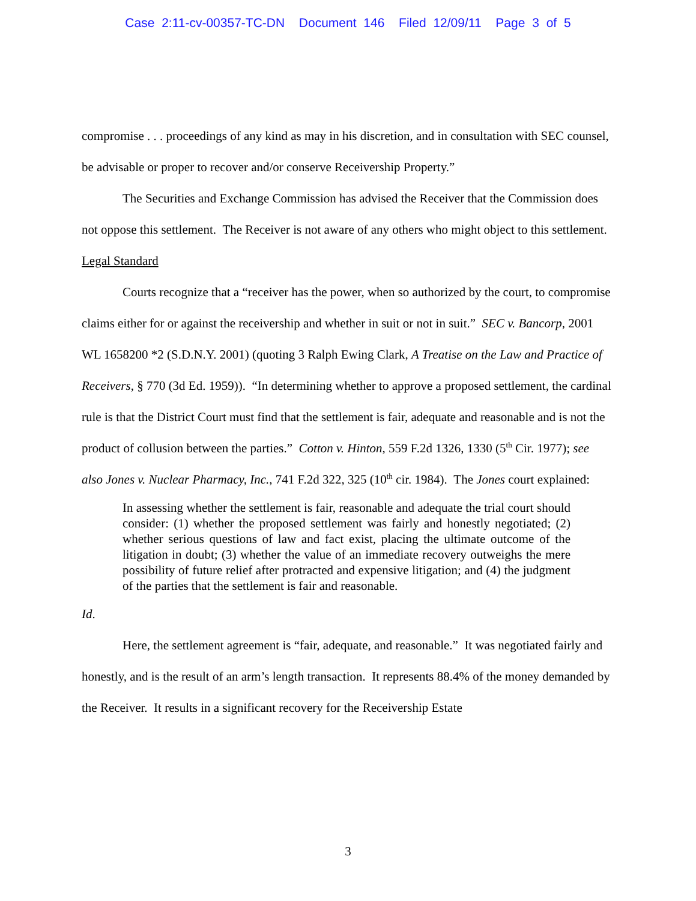Case 2:11-cv-00357-TC-DN Document 146 Filed 12/09/11 Page 3 of 5
compromise . . . proceedings of any kind as may in his discretion, and in consultation with SEC counsel, be advisable or proper to recover and/or conserve Receivership Property.”
The Securities and Exchange Commission has advised the Receiver that the Commission does not oppose this settlement. The Receiver is not aware of any others who might object to this settlement.
Legal Standard
Courts recognize that a “receiver has the power, when so authorized by the court, to compromise claims either for or against the receivership and whether in suit or not in suit.” SEC v. Bancorp, 2001 WL 1658200 *2 (S.D.N.Y. 2001) (quoting 3 Ralph Ewing Clark, A Treatise on the Law and Practice of Receivers, § 770 (3d Ed. 1959)). “In determining whether to approve a proposed settlement, the cardinal rule is that the District Court must find that the settlement is fair, adequate and reasonable and is not the product of collusion between the parties.” Cotton v. Hinton, 559 F.2d 1326, 1330 (5<sup>th</sup> Cir. 1977); see also Jones v. Nuclear Pharmacy, Inc., 741 F.2d 322, 325 (10<sup>th</sup> cir. 1984). The Jones court explained:
In assessing whether the settlement is fair, reasonable and adequate the trial court should consider: (1) whether the proposed settlement was fairly and honestly negotiated; (2) whether serious questions of law and fact exist, placing the ultimate outcome of the litigation in doubt; (3) whether the value of an immediate recovery outweighs the mere possibility of future relief after protracted and expensive litigation; and (4) the judgment of the parties that the settlement is fair and reasonable.
Id.
Here, the settlement agreement is “fair, adequate, and reasonable.” It was negotiated fairly and honestly, and is the result of an arm’s length transaction. It represents 88.4% of the money demanded by the Receiver. It results in a significant recovery for the Receivership Estate
3